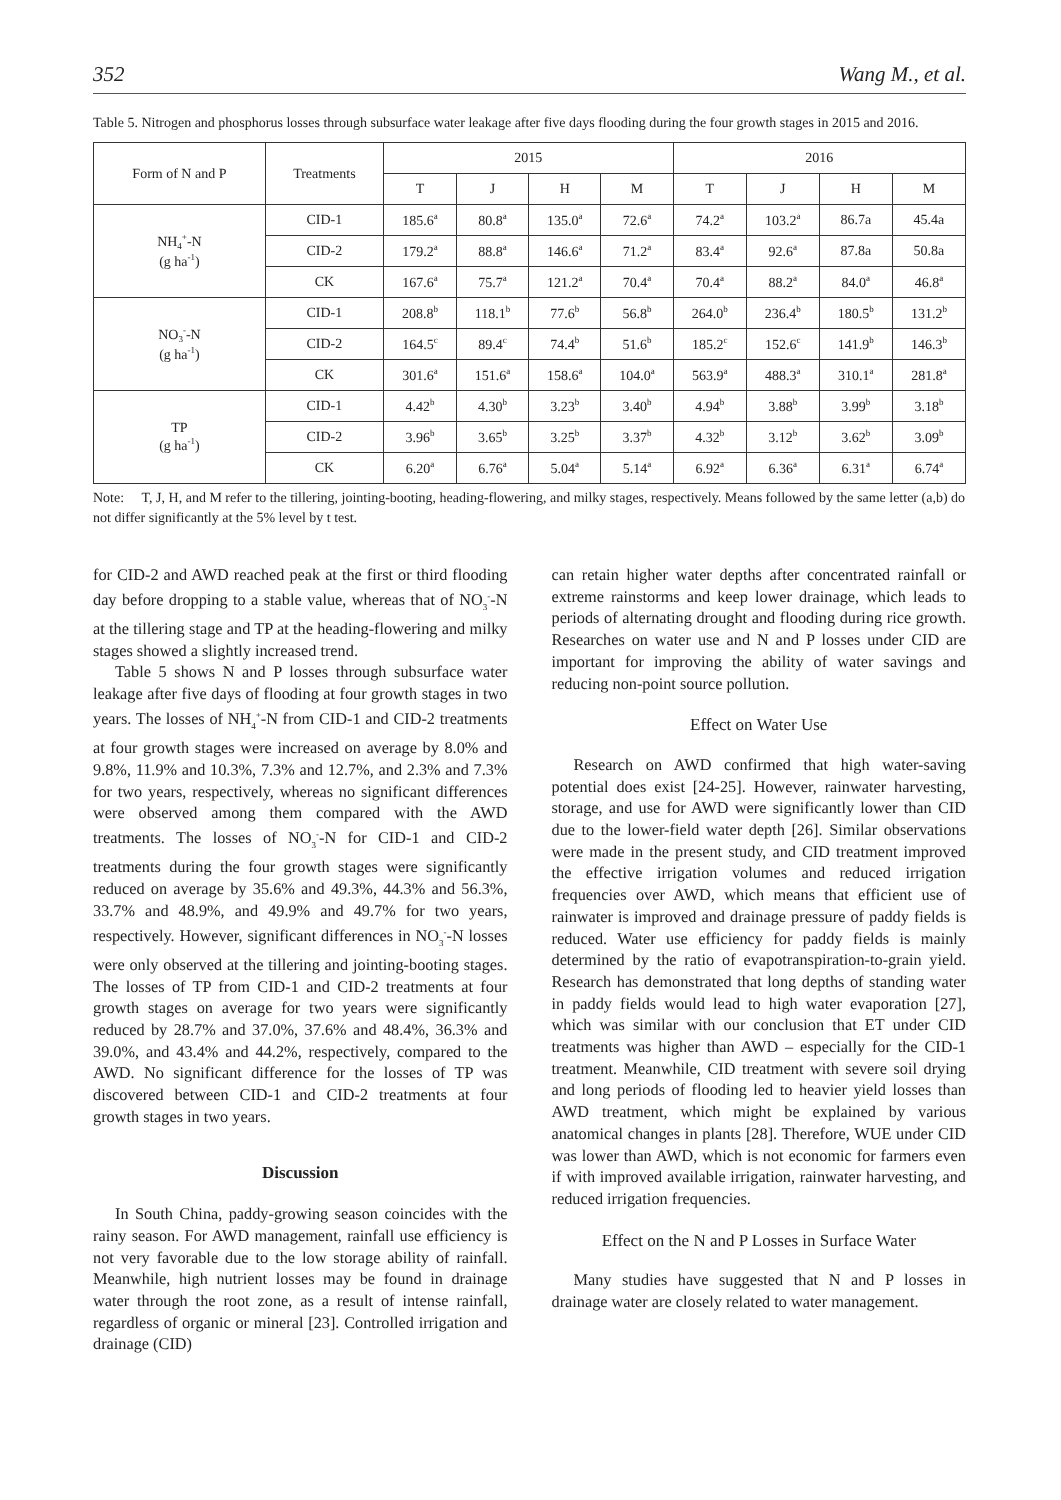352 Wang M., et al.
Table 5. Nitrogen and phosphorus losses through subsurface water leakage after five days flooding during the four growth stages in 2015 and 2016.
| Form of N and P | Treatments | 2015 | | | | 2016 | | | |
| --- | --- | --- | --- | --- | --- | --- | --- | --- | --- |
| | | T | J | H | M | T | J | H | M |
| NH<sub>4</sub><sup>+</sup>-N (g ha<sup>-1</sup>) | CID-1 | 185.6<sup>a</sup> | 80.8<sup>a</sup> | 135.0<sup>a</sup> | 72.6<sup>a</sup> | 74.2<sup>a</sup> | 103.2<sup>a</sup> | 86.7a | 45.4a |
| | CID-2 | 179.2<sup>a</sup> | 88.8<sup>a</sup> | 146.6<sup>a</sup> | 71.2<sup>a</sup> | 83.4<sup>a</sup> | 92.6<sup>a</sup> | 87.8a | 50.8a |
| | CK | 167.6<sup>a</sup> | 75.7<sup>a</sup> | 121.2<sup>a</sup> | 70.4<sup>a</sup> | 70.4<sup>a</sup> | 88.2<sup>a</sup> | 84.0<sup>a</sup> | 46.8<sup>a</sup> |
| NO<sub>3</sub><sup>-</sup>-N (g ha<sup>-1</sup>) | CID-1 | 208.8<sup>b</sup> | 118.1<sup>b</sup> | 77.6<sup>b</sup> | 56.8<sup>b</sup> | 264.0<sup>b</sup> | 236.4<sup>b</sup> | 180.5<sup>b</sup> | 131.2<sup>b</sup> |
| | CID-2 | 164.5<sup>c</sup> | 89.4<sup>c</sup> | 74.4<sup>b</sup> | 51.6<sup>b</sup> | 185.2<sup>c</sup> | 152.6<sup>c</sup> | 141.9<sup>b</sup> | 146.3<sup>b</sup> |
| | CK | 301.6<sup>a</sup> | 151.6<sup>a</sup> | 158.6<sup>a</sup> | 104.0<sup>a</sup> | 563.9<sup>a</sup> | 488.3<sup>a</sup> | 310.1<sup>a</sup> | 281.8<sup>a</sup> |
| TP (g ha<sup>-1</sup>) | CID-1 | 4.42<sup>b</sup> | 4.30<sup>b</sup> | 3.23<sup>b</sup> | 3.40<sup>b</sup> | 4.94<sup>b</sup> | 3.88<sup>b</sup> | 3.99<sup>b</sup> | 3.18<sup>b</sup> |
| | CID-2 | 3.96<sup>b</sup> | 3.65<sup>b</sup> | 3.25<sup>b</sup> | 3.37<sup>b</sup> | 4.32<sup>b</sup> | 3.12<sup>b</sup> | 3.62<sup>b</sup> | 3.09<sup>b</sup> |
| | CK | 6.20<sup>a</sup> | 6.76<sup>a</sup> | 5.04<sup>a</sup> | 5.14<sup>a</sup> | 6.92<sup>a</sup> | 6.36<sup>a</sup> | 6.31<sup>a</sup> | 6.74<sup>a</sup> |
Note: T, J, H, and M refer to the tillering, jointing-booting, heading-flowering, and milky stages, respectively. Means followed by the same letter (a,b) do not differ significantly at the 5% level by t test.
for CID-2 and AWD reached peak at the first or third flooding day before dropping to a stable value, whereas that of NO<sub>3</sub><sup>-</sup>-N at the tillering stage and TP at the heading-flowering and milky stages showed a slightly increased trend.
Table 5 shows N and P losses through subsurface water leakage after five days of flooding at four growth stages in two years. The losses of NH<sub>4</sub><sup>+</sup>-N from CID-1 and CID-2 treatments at four growth stages were increased on average by 8.0% and 9.8%, 11.9% and 10.3%, 7.3% and 12.7%, and 2.3% and 7.3% for two years, respectively, whereas no significant differences were observed among them compared with the AWD treatments. The losses of NO<sub>3</sub><sup>-</sup>-N for CID-1 and CID-2 treatments during the four growth stages were significantly reduced on average by 35.6% and 49.3%, 44.3% and 56.3%, 33.7% and 48.9%, and 49.9% and 49.7% for two years, respectively. However, significant differences in NO<sub>3</sub><sup>-</sup>-N losses were only observed at the tillering and jointing-booting stages. The losses of TP from CID-1 and CID-2 treatments at four growth stages on average for two years were significantly reduced by 28.7% and 37.0%, 37.6% and 48.4%, 36.3% and 39.0%, and 43.4% and 44.2%, respectively, compared to the AWD. No significant difference for the losses of TP was discovered between CID-1 and CID-2 treatments at four growth stages in two years.
Discussion
In South China, paddy-growing season coincides with the rainy season. For AWD management, rainfall use efficiency is not very favorable due to the low storage ability of rainfall. Meanwhile, high nutrient losses may be found in drainage water through the root zone, as a result of intense rainfall, regardless of organic or mineral [23]. Controlled irrigation and drainage (CID)
can retain higher water depths after concentrated rainfall or extreme rainstorms and keep lower drainage, which leads to periods of alternating drought and flooding during rice growth. Researches on water use and N and P losses under CID are important for improving the ability of water savings and reducing non-point source pollution.
Effect on Water Use
Research on AWD confirmed that high water-saving potential does exist [24-25]. However, rainwater harvesting, storage, and use for AWD were significantly lower than CID due to the lower-field water depth [26]. Similar observations were made in the present study, and CID treatment improved the effective irrigation volumes and reduced irrigation frequencies over AWD, which means that efficient use of rainwater is improved and drainage pressure of paddy fields is reduced. Water use efficiency for paddy fields is mainly determined by the ratio of evapotranspiration-to-grain yield. Research has demonstrated that long depths of standing water in paddy fields would lead to high water evaporation [27], which was similar with our conclusion that ET under CID treatments was higher than AWD – especially for the CID-1 treatment. Meanwhile, CID treatment with severe soil drying and long periods of flooding led to heavier yield losses than AWD treatment, which might be explained by various anatomical changes in plants [28]. Therefore, WUE under CID was lower than AWD, which is not economic for farmers even if with improved available irrigation, rainwater harvesting, and reduced irrigation frequencies.
Effect on the N and P Losses in Surface Water
Many studies have suggested that N and P losses in drainage water are closely related to water management.